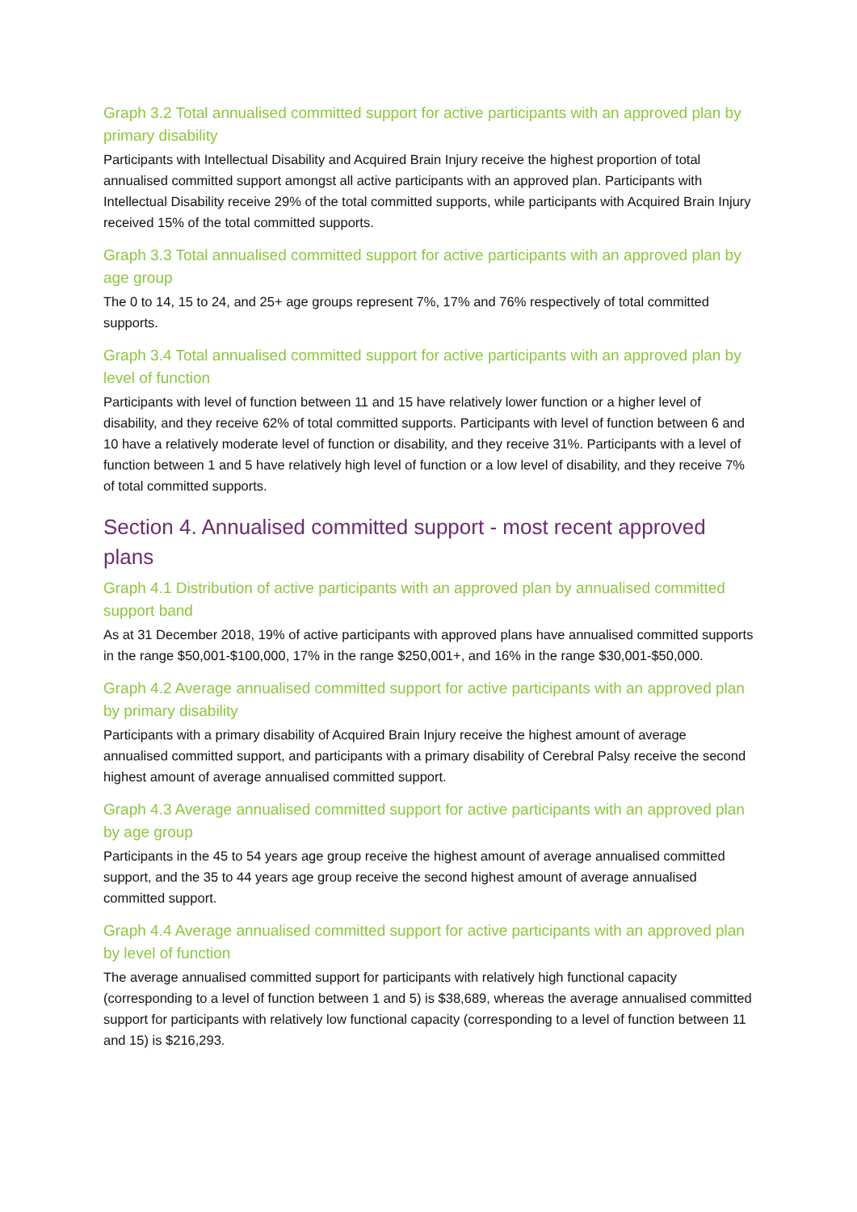Graph 3.2 Total annualised committed support for active participants with an approved plan by primary disability
Participants with Intellectual Disability and Acquired Brain Injury receive the highest proportion of total annualised committed support amongst all active participants with an approved plan. Participants with Intellectual Disability receive 29% of the total committed supports, while participants with Acquired Brain Injury received 15% of the total committed supports.
Graph 3.3 Total annualised committed support for active participants with an approved plan by age group
The 0 to 14, 15 to 24, and 25+ age groups represent 7%, 17% and 76% respectively of total committed supports.
Graph 3.4 Total annualised committed support for active participants with an approved plan by level of function
Participants with level of function between 11 and 15 have relatively lower function or a higher level of disability, and they receive 62% of total committed supports. Participants with level of function between 6 and 10 have a relatively moderate level of function or disability, and they receive 31%. Participants with a level of function between 1 and 5 have relatively high level of function or a low level of disability, and they receive 7% of total committed supports.
Section 4. Annualised committed support - most recent approved plans
Graph 4.1 Distribution of active participants with an approved plan by annualised committed support band
As at 31 December 2018, 19% of active participants with approved plans have annualised committed supports in the range $50,001-$100,000, 17% in the range $250,001+, and 16% in the range $30,001-$50,000.
Graph 4.2 Average annualised committed support for active participants with an approved plan by primary disability
Participants with a primary disability of Acquired Brain Injury receive the highest amount of average annualised committed support, and participants with a primary disability of Cerebral Palsy receive the second highest amount of average annualised committed support.
Graph 4.3 Average annualised committed support for active participants with an approved plan by age group
Participants in the 45 to 54 years age group receive the highest amount of average annualised committed support, and the 35 to 44 years age group receive the second highest amount of average annualised committed support.
Graph 4.4 Average annualised committed support for active participants with an approved plan by level of function
The average annualised committed support for participants with relatively high functional capacity (corresponding to a level of function between 1 and 5) is $38,689, whereas the average annualised committed support for participants with relatively low functional capacity (corresponding to a level of function between 11 and 15) is $216,293.